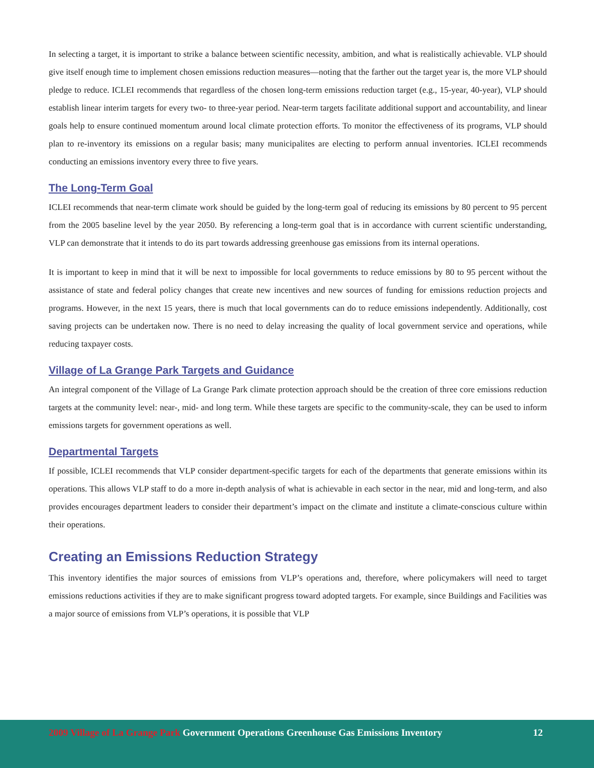In selecting a target, it is important to strike a balance between scientific necessity, ambition, and what is realistically achievable. VLP should give itself enough time to implement chosen emissions reduction measures—noting that the farther out the target year is, the more VLP should pledge to reduce. ICLEI recommends that regardless of the chosen long-term emissions reduction target (e.g., 15-year, 40-year), VLP should establish linear interim targets for every two- to three-year period. Near-term targets facilitate additional support and accountability, and linear goals help to ensure continued momentum around local climate protection efforts. To monitor the effectiveness of its programs, VLP should plan to re-inventory its emissions on a regular basis; many municipalites are electing to perform annual inventories. ICLEI recommends conducting an emissions inventory every three to five years.
The Long-Term Goal
ICLEI recommends that near-term climate work should be guided by the long-term goal of reducing its emissions by 80 percent to 95 percent from the 2005 baseline level by the year 2050. By referencing a long-term goal that is in accordance with current scientific understanding, VLP can demonstrate that it intends to do its part towards addressing greenhouse gas emissions from its internal operations.
It is important to keep in mind that it will be next to impossible for local governments to reduce emissions by 80 to 95 percent without the assistance of state and federal policy changes that create new incentives and new sources of funding for emissions reduction projects and programs. However, in the next 15 years, there is much that local governments can do to reduce emissions independently. Additionally, cost saving projects can be undertaken now. There is no need to delay increasing the quality of local government service and operations, while reducing taxpayer costs.
Village of La Grange Park Targets and Guidance
An integral component of the Village of La Grange Park climate protection approach should be the creation of three core emissions reduction targets at the community level: near-, mid- and long term. While these targets are specific to the community-scale, they can be used to inform emissions targets for government operations as well.
Departmental Targets
If possible, ICLEI recommends that VLP consider department-specific targets for each of the departments that generate emissions within its operations. This allows VLP staff to do a more in-depth analysis of what is achievable in each sector in the near, mid and long-term, and also provides encourages department leaders to consider their department’s impact on the climate and institute a climate-conscious culture within their operations.
Creating an Emissions Reduction Strategy
This inventory identifies the major sources of emissions from VLP’s operations and, therefore, where policymakers will need to target emissions reductions activities if they are to make significant progress toward adopted targets. For example, since Buildings and Facilities was a major source of emissions from VLP’s operations, it is possible that VLP
2009 Village of La Grange Park Government Operations Greenhouse Gas Emissions Inventory 12